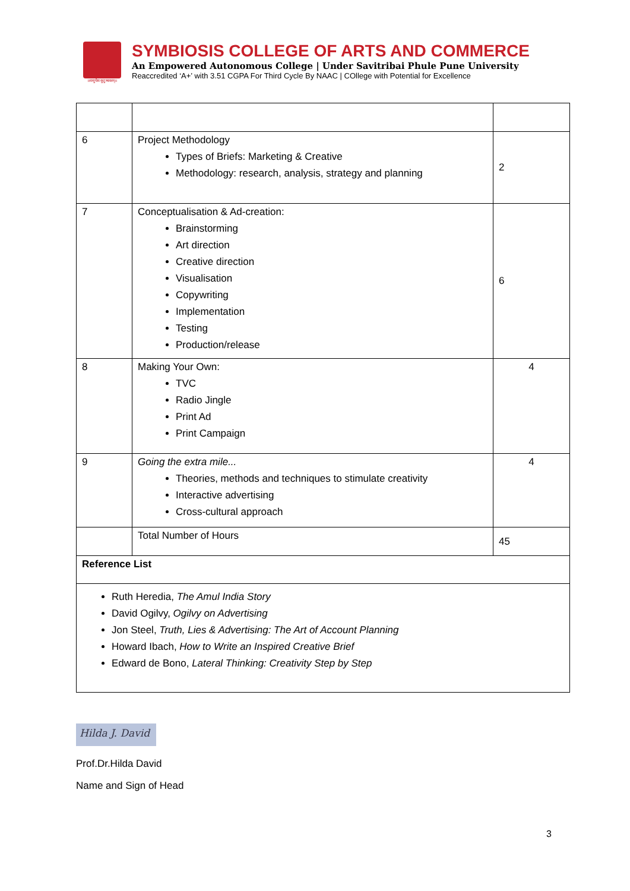॥वसुधैव कुटुम्बकम्॥
SYMBIOSIS COLLEGE OF ARTS AND COMMERCE
An Empowered Autonomous College | Under Savitribai Phule Pune University
Reaccredited ‘A+’ with 3.51 CGPA For Third Cycle By NAAC | COllege with Potential for Excellence
| 6 | Project Methodology Types of Briefs: Marketing & Creative Methodology: research, analysis, strategy and planning | 2 |
| 7 | Conceptualisation & Ad-creation: Brainstorming Art direction Creative direction Visualisation Copywriting Implementation Testing Production/release | 6 |
| 8 | Making Your Own: TVC Radio Jingle Print Ad Print Campaign | 4 |
| 9 | Going the extra mile... Theories, methods and techniques to stimulate creativity Interactive advertising Cross-cultural approach | 4 |
| | Total Number of Hours | 45 |
| Reference List | | |
| Ruth Heredia, The Amul India Story David Ogilvy, Ogilvy on Advertising Jon Steel, Truth, Lies & Advertising: The Art of Account Planning Howard Ibach, How to Write an Inspired Creative Brief Edward de Bono, Lateral Thinking: Creativity Step by Step | | |
Hilda J. David
Prof.Dr.Hilda David
Name and Sign of Head
3